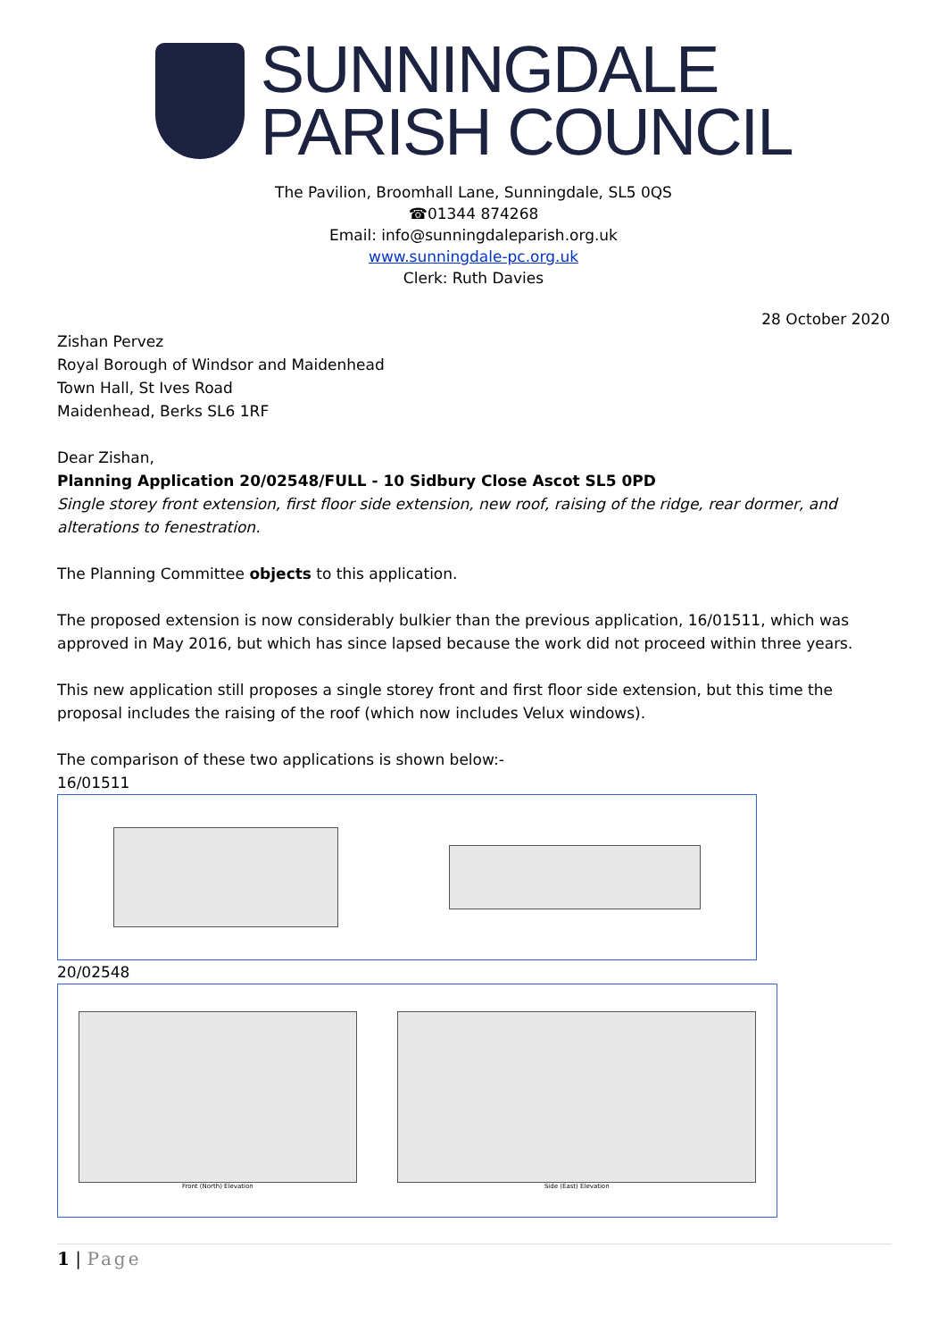SUNNINGDALE
PARISH COUNCIL
The Pavilion, Broomhall Lane, Sunningdale, SL5 0QS
☎01344 874268
Email: info@sunningdaleparish.org.uk
www.sunningdale-pc.org.uk
Clerk: Ruth Davies
28 October 2020
Zishan Pervez
Royal Borough of Windsor and Maidenhead
Town Hall, St Ives Road
Maidenhead, Berks SL6 1RF
Dear Zishan,
Planning Application 20/02548/FULL - 10 Sidbury Close Ascot SL5 0PD
Single storey front extension, first floor side extension, new roof, raising of the ridge, rear dormer, and alterations to fenestration.
The Planning Committee objects to this application.
The proposed extension is now considerably bulkier than the previous application, 16/01511, which was approved in May 2016, but which has since lapsed because the work did not proceed within three years.
This new application still proposes a single storey front and first floor side extension, but this time the proposal includes the raising of the roof (which now includes Velux windows).
The comparison of these two applications is shown below:-
16/01511
20/02548
Front (North) Elevation Side (East) Elevation
1 | Page